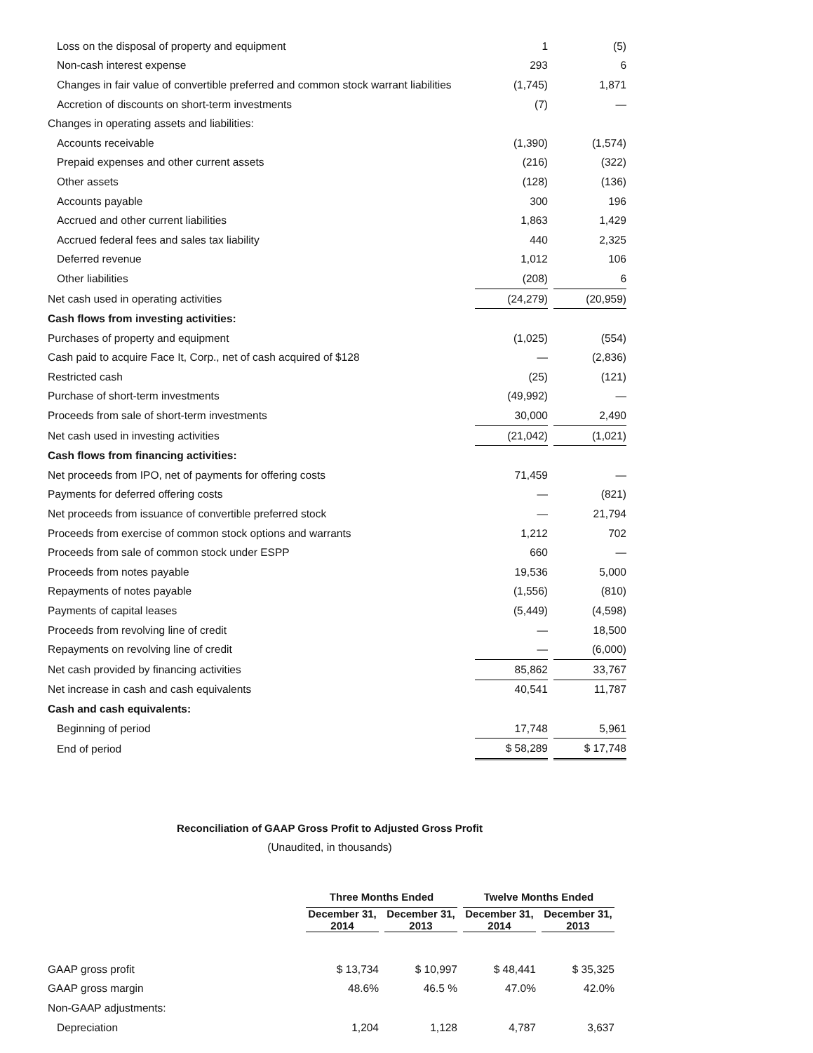| Loss on the disposal of property and equipment | 1 | | (5) |
| Non-cash interest expense | 293 | | 6 |
| Changes in fair value of convertible preferred and common stock warrant liabilities | (1,745) | | 1,871 |
| Accretion of discounts on short-term investments | (7) | | — |
| Changes in operating assets and liabilities: | | | |
| Accounts receivable | (1,390) | | (1,574) |
| Prepaid expenses and other current assets | (216) | | (322) |
| Other assets | (128) | | (136) |
| Accounts payable | 300 | | 196 |
| Accrued and other current liabilities | 1,863 | | 1,429 |
| Accrued federal fees and sales tax liability | 440 | | 2,325 |
| Deferred revenue | 1,012 | | 106 |
| Other liabilities | (208) | | 6 |
| Net cash used in operating activities | (24,279) | | (20,959) |
| Cash flows from investing activities: | | | |
| Purchases of property and equipment | (1,025) | | (554) |
| Cash paid to acquire Face It, Corp., net of cash acquired of $128 | — | | (2,836) |
| Restricted cash | (25) | | (121) |
| Purchase of short-term investments | (49,992) | | — |
| Proceeds from sale of short-term investments | 30,000 | | 2,490 |
| Net cash used in investing activities | (21,042) | | (1,021) |
| Cash flows from financing activities: | | | |
| Net proceeds from IPO, net of payments for offering costs | 71,459 | | — |
| Payments for deferred offering costs | — | | (821) |
| Net proceeds from issuance of convertible preferred stock | — | | 21,794 |
| Proceeds from exercise of common stock options and warrants | 1,212 | | 702 |
| Proceeds from sale of common stock under ESPP | 660 | | — |
| Proceeds from notes payable | 19,536 | | 5,000 |
| Repayments of notes payable | (1,556) | | (810) |
| Payments of capital leases | (5,449) | | (4,598) |
| Proceeds from revolving line of credit | — | | 18,500 |
| Repayments on revolving line of credit | — | | (6,000) |
| Net cash provided by financing activities | 85,862 | | 33,767 |
| Net increase in cash and cash equivalents | 40,541 | | 11,787 |
| Cash and cash equivalents: | | | |
| Beginning of period | 17,748 | | 5,961 |
| End of period | $ 58,289 | | $ 17,748 |
Reconciliation of GAAP Gross Profit to Adjusted Gross Profit
(Unaudited, in thousands)
| | Three Months Ended | | | | Twelve Months Ended | | |
| --- | --- | --- | --- | --- | --- | --- | --- |
| | December 31, 2014 | | December 31, 2013 | | December 31, 2014 | | December 31, 2013 |
| GAAP gross profit | $ 13,734 | | $ 10,997 | | $ 48,441 | | $ 35,325 |
| GAAP gross margin | 48.6% | | 46.5 % | | 47.0% | | 42.0% |
| Non-GAAP adjustments: | | | | | | | |
| Depreciation | 1,204 | | 1,128 | | 4,787 | | 3,637 |